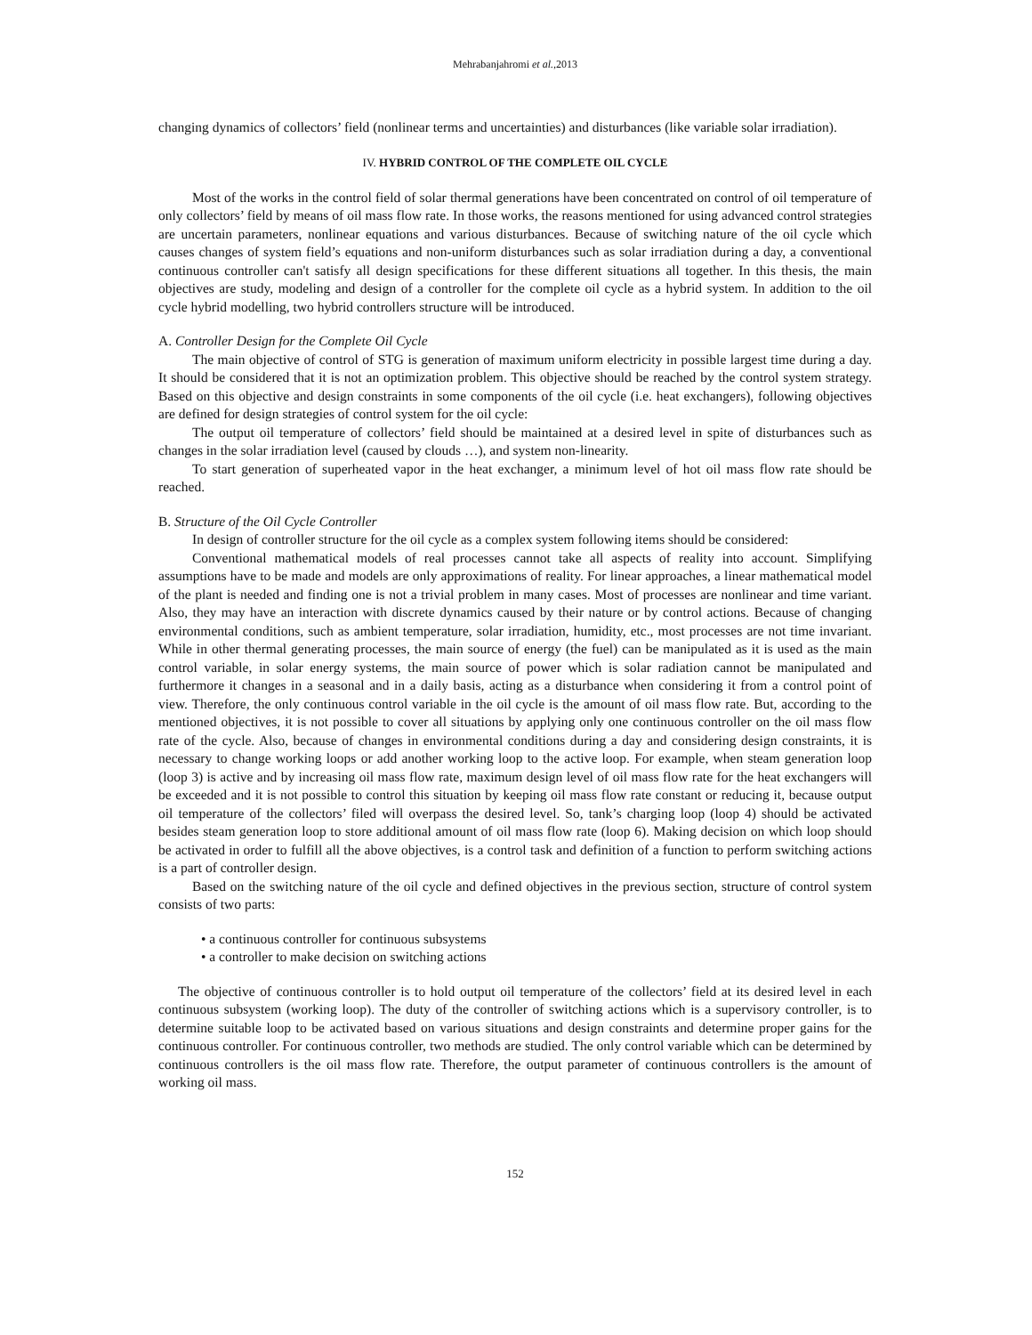Mehrabanjahromi et al.,2013
changing dynamics of collectors’ field (nonlinear terms and uncertainties) and disturbances (like variable solar irradiation).
IV. HYBRID CONTROL OF THE COMPLETE OIL CYCLE
Most of the works in the control field of solar thermal generations have been concentrated on control of oil temperature of only collectors’ field by means of oil mass flow rate. In those works, the reasons mentioned for using advanced control strategies are uncertain parameters, nonlinear equations and various disturbances. Because of switching nature of the oil cycle which causes changes of system field’s equations and non-uniform disturbances such as solar irradiation during a day, a conventional continuous controller can't satisfy all design specifications for these different situations all together. In this thesis, the main objectives are study, modeling and design of a controller for the complete oil cycle as a hybrid system. In addition to the oil cycle hybrid modelling, two hybrid controllers structure will be introduced.
A. Controller Design for the Complete Oil Cycle
The main objective of control of STG is generation of maximum uniform electricity in possible largest time during a day. It should be considered that it is not an optimization problem. This objective should be reached by the control system strategy. Based on this objective and design constraints in some components of the oil cycle (i.e. heat exchangers), following objectives are defined for design strategies of control system for the oil cycle:
The output oil temperature of collectors’ field should be maintained at a desired level in spite of disturbances such as changes in the solar irradiation level (caused by clouds …), and system non-linearity.
To start generation of superheated vapor in the heat exchanger, a minimum level of hot oil mass flow rate should be reached.
B. Structure of the Oil Cycle Controller
In design of controller structure for the oil cycle as a complex system following items should be considered:
Conventional mathematical models of real processes cannot take all aspects of reality into account. Simplifying assumptions have to be made and models are only approximations of reality. For linear approaches, a linear mathematical model of the plant is needed and finding one is not a trivial problem in many cases. Most of processes are nonlinear and time variant. Also, they may have an interaction with discrete dynamics caused by their nature or by control actions. Because of changing environmental conditions, such as ambient temperature, solar irradiation, humidity, etc., most processes are not time invariant. While in other thermal generating processes, the main source of energy (the fuel) can be manipulated as it is used as the main control variable, in solar energy systems, the main source of power which is solar radiation cannot be manipulated and furthermore it changes in a seasonal and in a daily basis, acting as a disturbance when considering it from a control point of view. Therefore, the only continuous control variable in the oil cycle is the amount of oil mass flow rate. But, according to the mentioned objectives, it is not possible to cover all situations by applying only one continuous controller on the oil mass flow rate of the cycle. Also, because of changes in environmental conditions during a day and considering design constraints, it is necessary to change working loops or add another working loop to the active loop. For example, when steam generation loop (loop 3) is active and by increasing oil mass flow rate, maximum design level of oil mass flow rate for the heat exchangers will be exceeded and it is not possible to control this situation by keeping oil mass flow rate constant or reducing it, because output oil temperature of the collectors’ filed will overpass the desired level. So, tank’s charging loop (loop 4) should be activated besides steam generation loop to store additional amount of oil mass flow rate (loop 6). Making decision on which loop should be activated in order to fulfill all the above objectives, is a control task and definition of a function to perform switching actions is a part of controller design.
Based on the switching nature of the oil cycle and defined objectives in the previous section, structure of control system consists of two parts:
• a continuous controller for continuous subsystems
• a controller to make decision on switching actions
The objective of continuous controller is to hold output oil temperature of the collectors’ field at its desired level in each continuous subsystem (working loop). The duty of the controller of switching actions which is a supervisory controller, is to determine suitable loop to be activated based on various situations and design constraints and determine proper gains for the continuous controller. For continuous controller, two methods are studied. The only control variable which can be determined by continuous controllers is the oil mass flow rate. Therefore, the output parameter of continuous controllers is the amount of working oil mass.
152